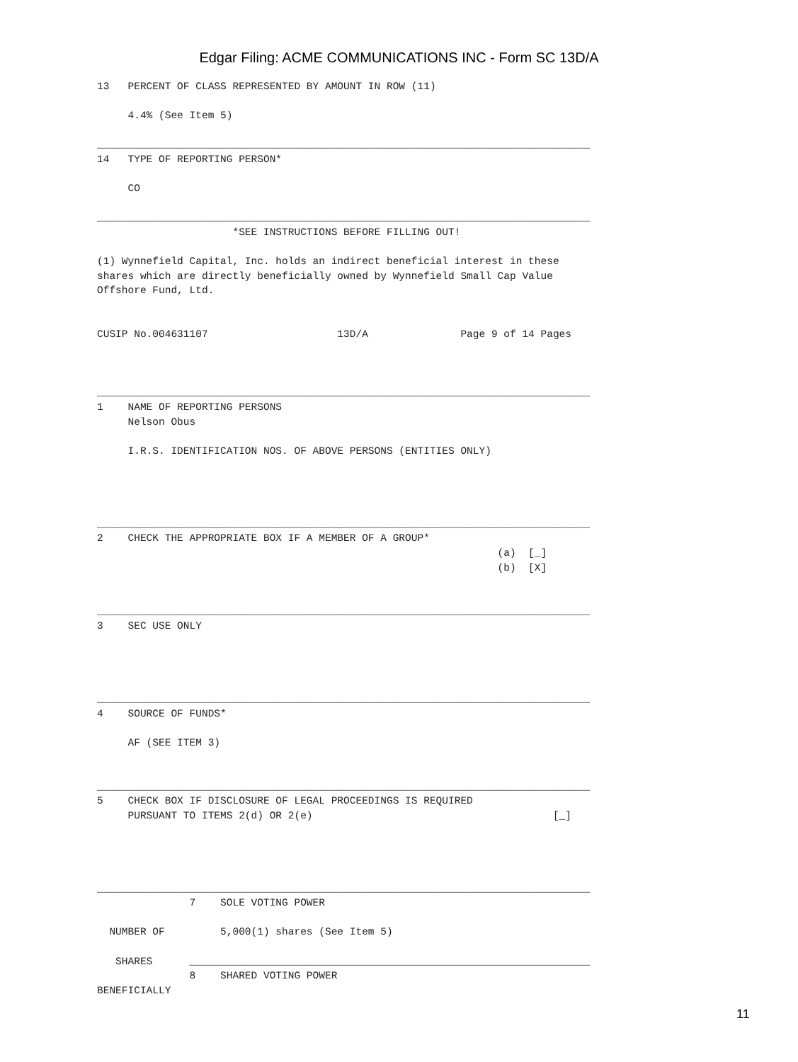Edgar Filing: ACME COMMUNICATIONS INC - Form SC 13D/A
13   PERCENT OF CLASS REPRESENTED BY AMOUNT IN ROW (11)

     4.4% (See Item 5)

________________________________________________________________________________
14   TYPE OF REPORTING PERSON*

     CO

________________________________________________________________________________
                      *SEE INSTRUCTIONS BEFORE FILLING OUT!

(1) Wynnefield Capital, Inc. holds an indirect beneficial interest in these
shares which are directly beneficially owned by Wynnefield Small Cap Value
Offshore Fund, Ltd.


CUSIP No.004631107                     13D/A               Page 9 of 14 Pages



________________________________________________________________________________
1    NAME OF REPORTING PERSONS
     Nelson Obus

     I.R.S. IDENTIFICATION NOS. OF ABOVE PERSONS (ENTITIES ONLY)




________________________________________________________________________________
2    CHECK THE APPROPRIATE BOX IF A MEMBER OF A GROUP*
                                                                 (a)  [_]
                                                                 (b)  [X]


________________________________________________________________________________
3    SEC USE ONLY




________________________________________________________________________________
4    SOURCE OF FUNDS*

     AF (SEE ITEM 3)


________________________________________________________________________________
5    CHECK BOX IF DISCLOSURE OF LEGAL PROCEEDINGS IS REQUIRED
     PURSUANT TO ITEMS 2(d) OR 2(e)                                       [_]




________________________________________________________________________________
               7    SOLE VOTING POWER

  NUMBER OF         5,000(1) shares (See Item 5)

   SHARES      _________________________________________________________________
               8    SHARED VOTING POWER
BENEFICIALLY
11